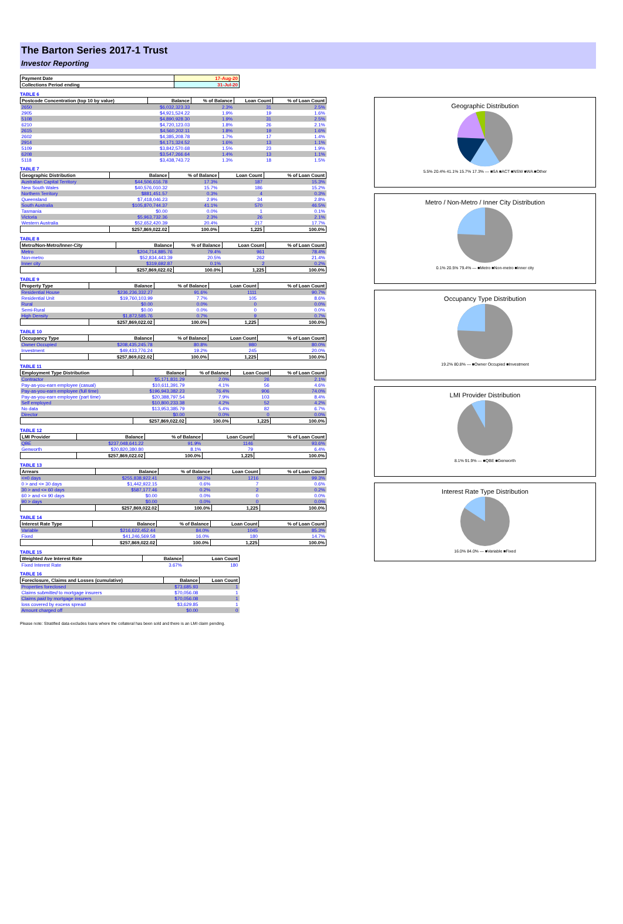The Barton Series 2017-1 Trust
Investor Reporting
| Payment Date | 17-Aug-20 |
| --- | --- |
| Collections Period ending | 31-Jul-20 |
TABLE 6
| Postcode Concentration (top 10 by value) | Balance | % of Balance | Loan Count | % of Loan Count |
| --- | --- | --- | --- | --- |
| 2650 | $6,032,323.33 | 2.3% | 31 | 2.5% |
| 2905 | $4,921,524.22 | 1.9% | 19 | 1.6% |
| 5108 | $4,890,928.30 | 1.9% | 31 | 2.5% |
| 6210 | $4,720,123.03 | 1.8% | 26 | 2.1% |
| 2615 | $4,560,202.11 | 1.8% | 19 | 1.6% |
| 2602 | $4,385,208.78 | 1.7% | 17 | 1.4% |
| 2914 | $4,171,324.52 | 1.6% | 13 | 1.1% |
| 5109 | $3,842,570.68 | 1.5% | 23 | 1.9% |
| 6208 | $3,547,266.64 | 1.4% | 13 | 1.1% |
| 5118 | $3,438,743.72 | 1.3% | 18 | 1.5% |
TABLE 7
| Geographic Distribution | Balance | % of Balance | Loan Count | % of Loan Count |
| --- | --- | --- | --- | --- |
| Australian Capital Territory | $44,506,616.78 | 17.3% | 187 | 15.3% |
| New South Wales | $40,576,010.32 | 15.7% | 186 | 15.2% |
| Northern Territory | $881,451.57 | 0.3% | 4 | 0.3% |
| Queensland | $7,418,046.23 | 2.9% | 34 | 2.8% |
| South Australia | $105,870,744.37 | 41.1% | 570 | 46.5% |
| Tasmania | $0.00 | 0.0% | 1 | 0.1% |
| Victoria | $5,963,732.36 | 2.3% | 26 | 2.1% |
| Western Australia | $52,652,420.39 | 20.4% | 217 | 17.7% |
| | $257,869,022.02 | 100.0% | 1,225 | 100.0% |
TABLE 8
| Metro/Non-Metro/Inner-City | Balance | % of Balance | Loan Count | % of Loan Count |
| --- | --- | --- | --- | --- |
| Metro | $204,714,885.76 | 79.4% | 961 | 78.4% |
| Non-metro | $52,834,443.39 | 20.5% | 262 | 21.4% |
| Inner city | $319,692.87 | 0.1% | 2 | 0.2% |
| | $257,869,022.02 | 100.0% | 1,225 | 100.0% |
TABLE 9
| Property Type | Balance | % of Balance | Loan Count | % of Loan Count |
| --- | --- | --- | --- | --- |
| Residential House | $236,236,332.27 | 91.6% | 1111 | 90.7% |
| Residential Unit | $19,760,103.99 | 7.7% | 105 | 8.6% |
| Rural | $0.00 | 0.0% | 0 | 0.0% |
| Semi-Rural | $0.00 | 0.0% | 0 | 0.0% |
| High Density | $1,872,585.76 | 0.7% | 9 | 0.7% |
| | $257,869,022.02 | 100.0% | 1,225 | 100.0% |
TABLE 10
| Occupancy Type | Balance | % of Balance | Loan Count | % of Loan Count |
| --- | --- | --- | --- | --- |
| Owner Occupied | $208,435,245.78 | 80.8% | 980 | 80.0% |
| Investment | $49,433,776.24 | 19.2% | 245 | 20.0% |
| | $257,869,022.02 | 100.0% | 1,225 | 100.0% |
TABLE 11
| Employment Type Distribution | Balance | % of Balance | Loan Count | % of Loan Count |
| --- | --- | --- | --- | --- |
| Contractor | $5,171,831.29 | 2.0% | 26 | 2.1% |
| Pay-as-you-earn employee (casual) | $10,611,391.79 | 4.1% | 56 | 4.6% |
| Pay-as-you-earn employee (full time) | $196,943,382.23 | 76.4% | 906 | 74.0% |
| Pay-as-you-earn employee (part time) | $20,388,797.54 | 7.9% | 103 | 8.4% |
| Self employed | $10,800,233.38 | 4.2% | 52 | 4.2% |
| No data | $13,953,385.79 | 5.4% | 82 | 6.7% |
| Director | $0.00 | 0.0% | 0 | 0.0% |
| | $257,869,022.02 | 100.0% | 1,225 | 100.0% |
TABLE 12
| LMI Provider | Balance | % of Balance | Loan Count | % of Loan Count |
| --- | --- | --- | --- | --- |
| QBE | $237,048,641.22 | 91.9% | 1146 | 93.6% |
| Genworth | $20,820,380.80 | 8.1% | 79 | 6.4% |
| | $257,869,022.02 | 100.0% | 1,225 | 100.0% |
TABLE 13
| Arrears | Balance | % of Balance | Loan Count | % of Loan Count |
| --- | --- | --- | --- | --- |
| <=0 days | $255,838,922.41 | 99.2% | 1216 | 99.3% |
| 0 > and <= 30 days | $1,442,922.15 | 0.6% | 7 | 0.6% |
| 30 > and <= 60 days | $587,177.46 | 0.2% | 2 | 0.2% |
| 60 > and <= 90 days | $0.00 | 0.0% | 0 | 0.0% |
| 90 > days | $0.00 | 0.0% | 0 | 0.0% |
| | $257,869,022.02 | 100.0% | 1,225 | 100.0% |
TABLE 14
| Interest Rate Type | Balance | % of Balance | Loan Count | % of Loan Count |
| --- | --- | --- | --- | --- |
| Variable | $216,622,452.44 | 84.0% | 1045 | 85.3% |
| Fixed | $41,246,569.58 | 16.0% | 180 | 14.7% |
| | $257,869,022.02 | 100.0% | 1,225 | 100.0% |
TABLE 15
| Weighted Ave Interest Rate | Balance | Loan Count |
| --- | --- | --- |
| Fixed Interest Rate | 3.67% | 180 |
TABLE 16
| Foreclosure, Claims and Losses (cumulative) | Balance | Loan Count |
| --- | --- | --- |
| Properties foreclosed | $73,685.93 | 1 |
| Claims submitted to mortgage insurers | $70,056.08 | 1 |
| Claims paid by mortgage insurers | $70,056.08 | 1 |
| loss covered by excess spread | $3,629.85 | 1 |
| Amount charged off | $0.00 | 0 |
Please note: Stratified data excludes loans where the collateral has been sold and there is an LMI claim pending.
Geographic Distribution
5.5% 20.4% 41.1% 15.7% 17.3% — ■SA ■ACT ■NSW ■WA ■Other
Metro / Non-Metro / Inner City Distribution
0.1% 20.5% 79.4% — ■Metro ■Non-metro ■Inner city
Occupancy Type Distribution
19.2% 80.8% — ■Owner Occupied ■Investment
LMI Provider Distribution
8.1% 91.9% — ■QBE ■Genworth
Interest Rate Type Distribution
16.0% 84.0% — ■Variable ■Fixed